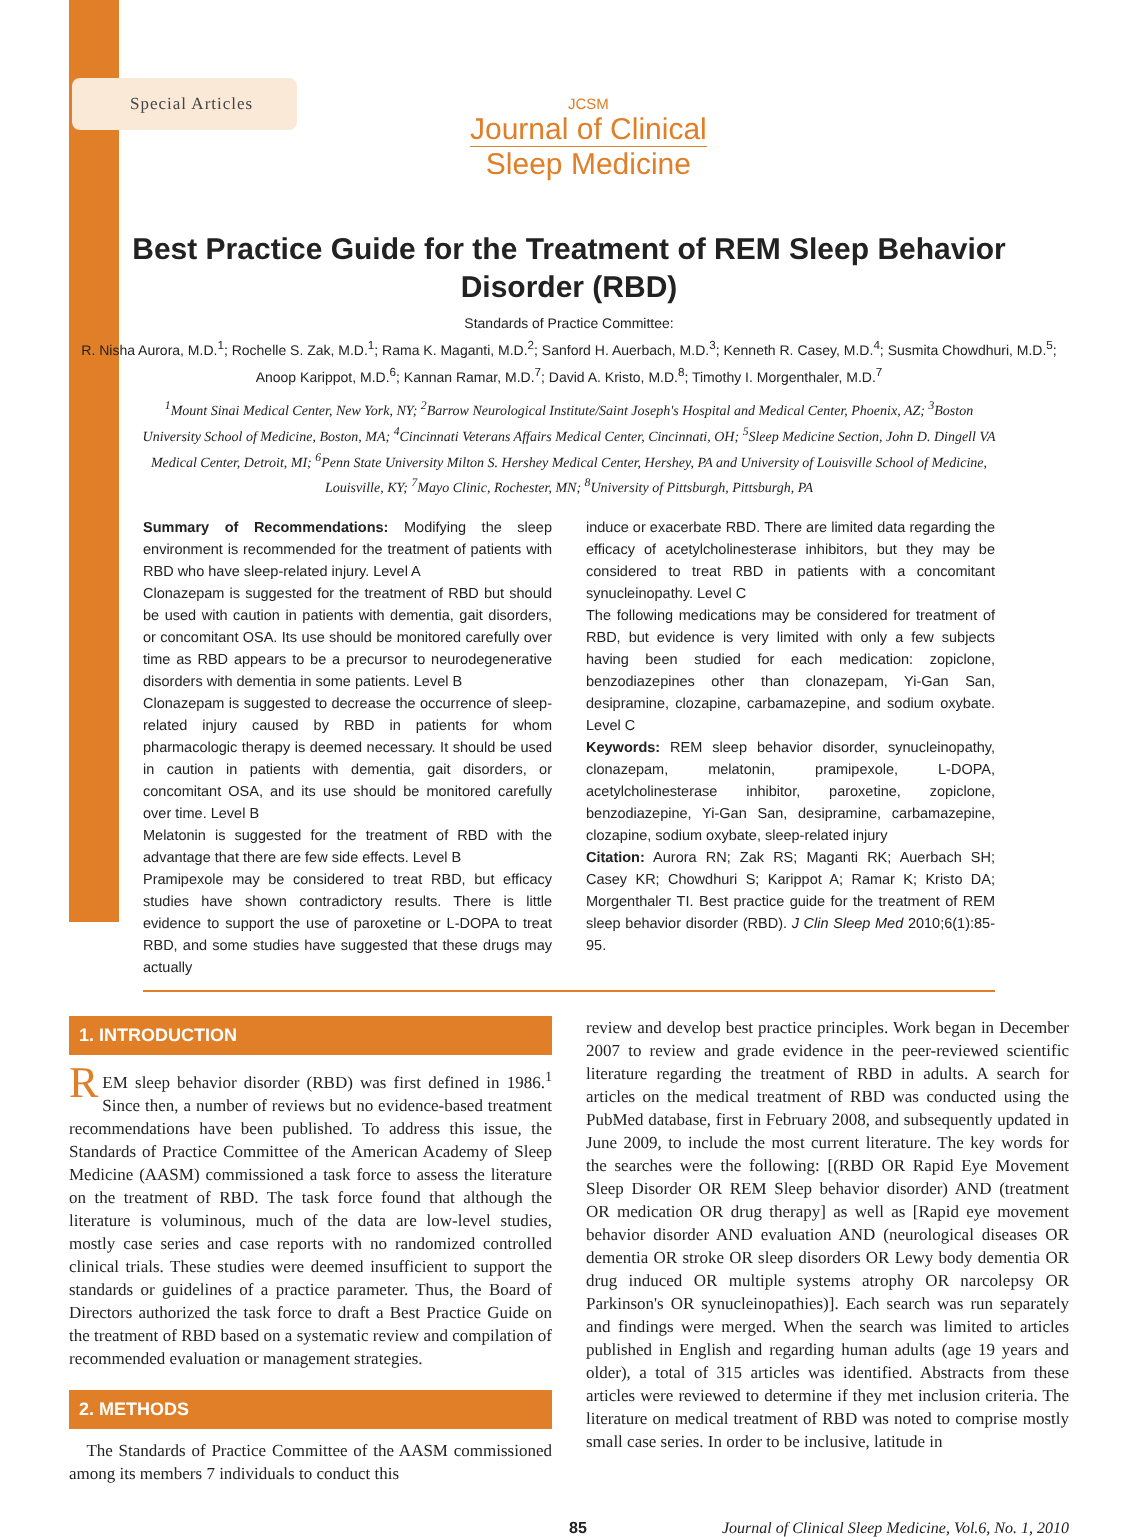Special Articles
JCSM
Journal of Clinical
Sleep Medicine
Best Practice Guide for the Treatment of REM Sleep Behavior Disorder (RBD)
Standards of Practice Committee:
R. Nisha Aurora, M.D.<sup>1</sup>; Rochelle S. Zak, M.D.<sup>1</sup>; Rama K. Maganti, M.D.<sup>2</sup>; Sanford H. Auerbach, M.D.<sup>3</sup>; Kenneth R. Casey, M.D.<sup>4</sup>; Susmita Chowdhuri, M.D.<sup>5</sup>; Anoop Karippot, M.D.<sup>6</sup>; Kannan Ramar, M.D.<sup>7</sup>; David A. Kristo, M.D.<sup>8</sup>; Timothy I. Morgenthaler, M.D.<sup>7</sup>
<sup>1</sup> Mount Sinai Medical Center, New York, NY; <sup>2</sup>Barrow Neurological Institute/Saint Joseph's Hospital and Medical Center, Phoenix, AZ; <sup>3</sup>Boston University School of Medicine, Boston, MA; <sup>4</sup>Cincinnati Veterans Affairs Medical Center, Cincinnati, OH; <sup>5</sup>Sleep Medicine Section, John D. Dingell VA Medical Center, Detroit, MI; <sup>6</sup>Penn State University Milton S. Hershey Medical Center, Hershey, PA and University of Louisville School of Medicine, Louisville, KY; <sup>7</sup>Mayo Clinic, Rochester, MN; <sup>8</sup>University of Pittsburgh, Pittsburgh, PA
Summary of Recommendations: Modifying the sleep environment is recommended for the treatment of patients with RBD who have sleep-related injury. Level A
Clonazepam is suggested for the treatment of RBD but should be used with caution in patients with dementia, gait disorders, or concomitant OSA. Its use should be monitored carefully over time as RBD appears to be a precursor to neurodegenerative disorders with dementia in some patients. Level B
Clonazepam is suggested to decrease the occurrence of sleep-related injury caused by RBD in patients for whom pharmacologic therapy is deemed necessary. It should be used in caution in patients with dementia, gait disorders, or concomitant OSA, and its use should be monitored carefully over time. Level B
Melatonin is suggested for the treatment of RBD with the advantage that there are few side effects. Level B
Pramipexole may be considered to treat RBD, but efficacy studies have shown contradictory results. There is little evidence to support the use of paroxetine or L-DOPA to treat RBD, and some studies have suggested that these drugs may actually
induce or exacerbate RBD. There are limited data regarding the efficacy of acetylcholinesterase inhibitors, but they may be considered to treat RBD in patients with a concomitant synucleinopathy. Level C
The following medications may be considered for treatment of RBD, but evidence is very limited with only a few subjects having been studied for each medication: zopiclone, benzodiazepines other than clonazepam, Yi-Gan San, desipramine, clozapine, carbamazepine, and sodium oxybate. Level C
Keywords: REM sleep behavior disorder, synucleinopathy, clonazepam, melatonin, pramipexole, L-DOPA, acetylcholinesterase inhibitor, paroxetine, zopiclone, benzodiazepine, Yi-Gan San, desipramine, carbamazepine, clozapine, sodium oxybate, sleep-related injury
Citation: Aurora RN; Zak RS; Maganti RK; Auerbach SH; Casey KR; Chowdhuri S; Karippot A; Ramar K; Kristo DA; Morgenthaler TI. Best practice guide for the treatment of REM sleep behavior disorder (RBD). J Clin Sleep Med 2010;6(1):85-95.
1. INTRODUCTION
REM sleep behavior disorder (RBD) was first defined in 1986.<sup>1</sup> Since then, a number of reviews but no evidence-based treatment recommendations have been published. To address this issue, the Standards of Practice Committee of the American Academy of Sleep Medicine (AASM) commissioned a task force to assess the literature on the treatment of RBD. The task force found that although the literature is voluminous, much of the data are low-level studies, mostly case series and case reports with no randomized controlled clinical trials. These studies were deemed insufficient to support the standards or guidelines of a practice parameter. Thus, the Board of Directors authorized the task force to draft a Best Practice Guide on the treatment of RBD based on a systematic review and compilation of recommended evaluation or management strategies.
2. METHODS
The Standards of Practice Committee of the AASM commissioned among its members 7 individuals to conduct this
review and develop best practice principles. Work began in December 2007 to review and grade evidence in the peer-reviewed scientific literature regarding the treatment of RBD in adults. A search for articles on the medical treatment of RBD was conducted using the PubMed database, first in February 2008, and subsequently updated in June 2009, to include the most current literature. The key words for the searches were the following: [(RBD OR Rapid Eye Movement Sleep Disorder OR REM Sleep behavior disorder) AND (treatment OR medication OR drug therapy] as well as [Rapid eye movement behavior disorder AND evaluation AND (neurological diseases OR dementia OR stroke OR sleep disorders OR Lewy body dementia OR drug induced OR multiple systems atrophy OR narcolepsy OR Parkinson's OR synucleinopathies)]. Each search was run separately and findings were merged. When the search was limited to articles published in English and regarding human adults (age 19 years and older), a total of 315 articles was identified. Abstracts from these articles were reviewed to determine if they met inclusion criteria. The literature on medical treatment of RBD was noted to comprise mostly small case series. In order to be inclusive, latitude in
85 Journal of Clinical Sleep Medicine, Vol.6, No. 1, 2010